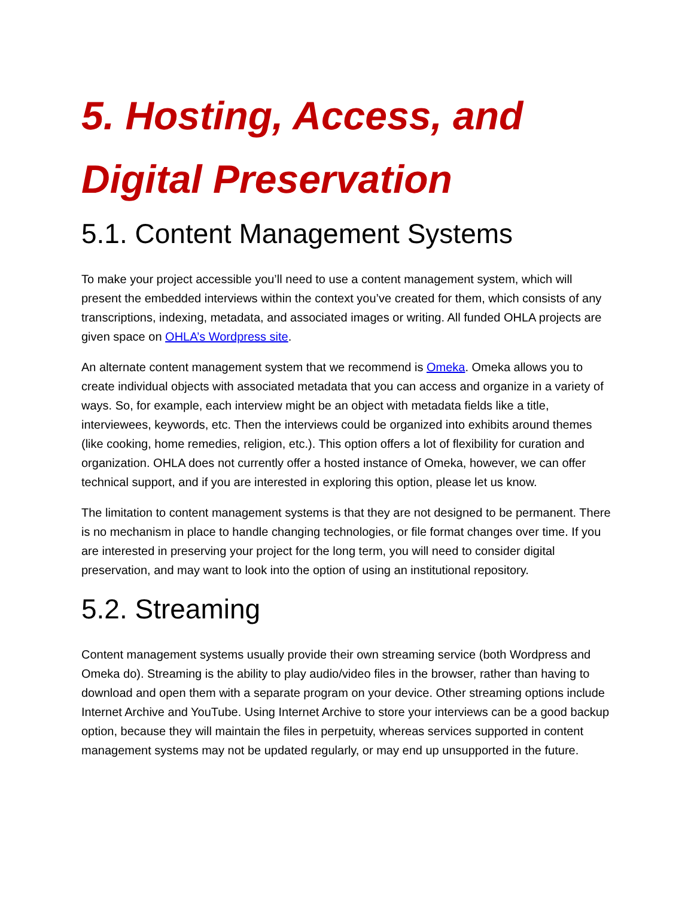5. Hosting, Access, and Digital Preservation
5.1. Content Management Systems
To make your project accessible you’ll need to use a content management system, which will present the embedded interviews within the context you’ve created for them, which consists of any transcriptions, indexing, metadata, and associated images or writing. All funded OHLA projects are given space on OHLA’s Wordpress site.
An alternate content management system that we recommend is Omeka. Omeka allows you to create individual objects with associated metadata that you can access and organize in a variety of ways. So, for example, each interview might be an object with metadata fields like a title, interviewees, keywords, etc. Then the interviews could be organized into exhibits around themes (like cooking, home remedies, religion, etc.). This option offers a lot of flexibility for curation and organization. OHLA does not currently offer a hosted instance of Omeka, however, we can offer technical support, and if you are interested in exploring this option, please let us know.
The limitation to content management systems is that they are not designed to be permanent. There is no mechanism in place to handle changing technologies, or file format changes over time. If you are interested in preserving your project for the long term, you will need to consider digital preservation, and may want to look into the option of using an institutional repository.
5.2. Streaming
Content management systems usually provide their own streaming service (both Wordpress and Omeka do). Streaming is the ability to play audio/video files in the browser, rather than having to download and open them with a separate program on your device. Other streaming options include Internet Archive and YouTube. Using Internet Archive to store your interviews can be a good backup option, because they will maintain the files in perpetuity, whereas services supported in content management systems may not be updated regularly, or may end up unsupported in the future.